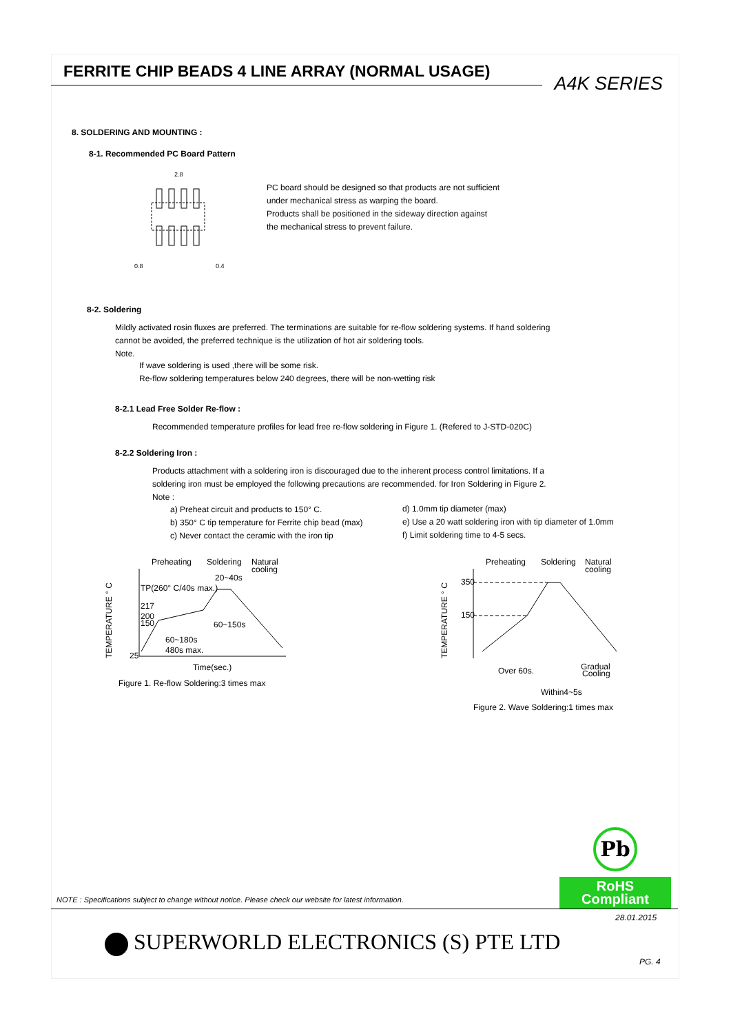FERRITE CHIP BEADS 4 LINE ARRAY (NORMAL USAGE)
A4K SERIES
8. SOLDERING AND MOUNTING :
8-1. Recommended PC Board Pattern
2.8
0.8
0.4
PC board should be designed so that products are not sufficient
under mechanical stress as warping the board.
Products shall be positioned in the sideway direction against
the mechanical stress to prevent failure.
8-2. Soldering
Mildly activated rosin fluxes are preferred. The terminations are suitable for re-flow soldering systems. If hand soldering
cannot be avoided, the preferred technique is the utilization of hot air soldering tools.
Note.
If wave soldering is used ,there will be some risk.
Re-flow soldering temperatures below 240 degrees, there will be non-wetting risk
8-2.1 Lead Free Solder Re-flow :
Recommended temperature profiles for lead free re-flow soldering in Figure 1. (Refered to J-STD-020C)
8-2.2 Soldering Iron :
Products attachment with a soldering iron is discouraged due to the inherent process control limitations. If a
soldering iron must be employed the following precautions are recommended. for Iron Soldering in Figure 2.
Note :
a) Preheat circuit and products to 150° C.
b) 350° C tip temperature for Ferrite chip bead (max)
c) Never contact the ceramic with the iron tip
d) 1.0mm tip diameter (max)
e) Use a 20 watt soldering iron with tip diameter of 1.0mm
f) Limit soldering time to 4-5 secs.
Preheating
Soldering
Natural
cooling
TP(260° C/40s max.)
217
200
150
25
20~40s
60~150s
60~180s
480s max.
Time(sec.)
Figure 1. Re-flow Soldering:3 times max
TEMPERATURE ° C
Preheating
Soldering
Natural
cooling
350
150
Over 60s.
Gradual
Cooling
Within4~5s
Figure 2. Wave Soldering:1 times max
TEMPERATURE ° C
Pb
RoHS Compliant
NOTE : Specifications subject to change without notice. Please check our website for latest information.
28.01.2015
SUPERWORLD ELECTRONICS (S) PTE LTD
PG. 4